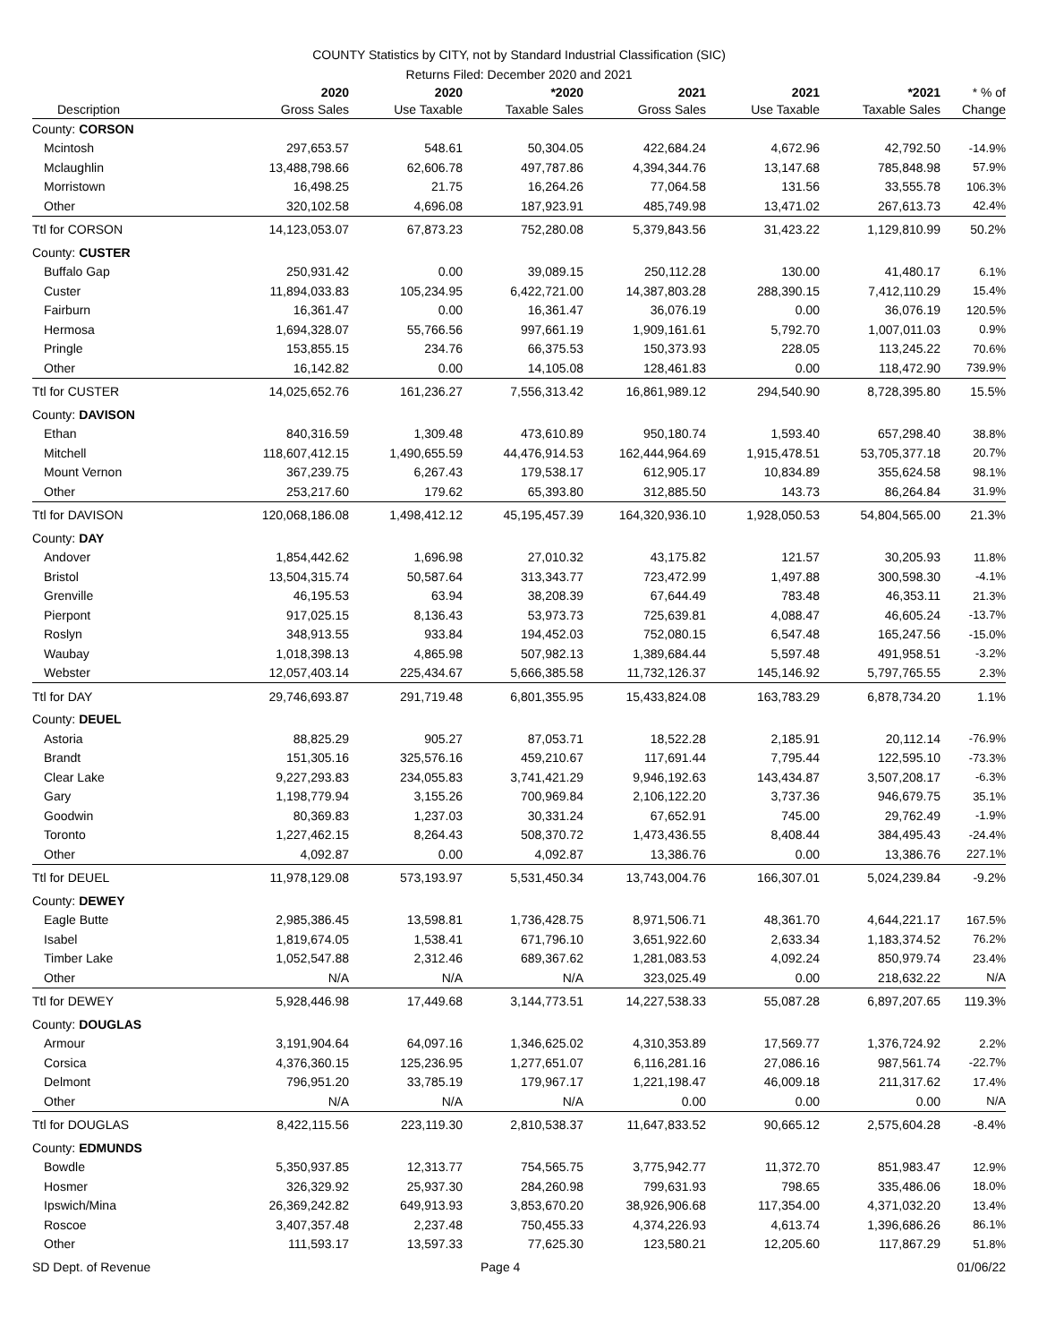COUNTY Statistics by CITY, not by Standard Industrial Classification (SIC)
Returns Filed: December 2020 and 2021
| Description | 2020 Gross Sales | 2020 Use Taxable | *2020 Taxable Sales | 2021 Gross Sales | 2021 Use Taxable | *2021 Taxable Sales | * % of Change |
| --- | --- | --- | --- | --- | --- | --- | --- |
| County: CORSON | | | | | | | |
| Mcintosh | 297,653.57 | 548.61 | 50,304.05 | 422,684.24 | 4,672.96 | 42,792.50 | -14.9% |
| Mclaughlin | 13,488,798.66 | 62,606.78 | 497,787.86 | 4,394,344.76 | 13,147.68 | 785,848.98 | 57.9% |
| Morristown | 16,498.25 | 21.75 | 16,264.26 | 77,064.58 | 131.56 | 33,555.78 | 106.3% |
| Other | 320,102.58 | 4,696.08 | 187,923.91 | 485,749.98 | 13,471.02 | 267,613.73 | 42.4% |
| Ttl for CORSON | 14,123,053.07 | 67,873.23 | 752,280.08 | 5,379,843.56 | 31,423.22 | 1,129,810.99 | 50.2% |
| County: CUSTER | | | | | | | |
| Buffalo Gap | 250,931.42 | 0.00 | 39,089.15 | 250,112.28 | 130.00 | 41,480.17 | 6.1% |
| Custer | 11,894,033.83 | 105,234.95 | 6,422,721.00 | 14,387,803.28 | 288,390.15 | 7,412,110.29 | 15.4% |
| Fairburn | 16,361.47 | 0.00 | 16,361.47 | 36,076.19 | 0.00 | 36,076.19 | 120.5% |
| Hermosa | 1,694,328.07 | 55,766.56 | 997,661.19 | 1,909,161.61 | 5,792.70 | 1,007,011.03 | 0.9% |
| Pringle | 153,855.15 | 234.76 | 66,375.53 | 150,373.93 | 228.05 | 113,245.22 | 70.6% |
| Other | 16,142.82 | 0.00 | 14,105.08 | 128,461.83 | 0.00 | 118,472.90 | 739.9% |
| Ttl for CUSTER | 14,025,652.76 | 161,236.27 | 7,556,313.42 | 16,861,989.12 | 294,540.90 | 8,728,395.80 | 15.5% |
| County: DAVISON | | | | | | | |
| Ethan | 840,316.59 | 1,309.48 | 473,610.89 | 950,180.74 | 1,593.40 | 657,298.40 | 38.8% |
| Mitchell | 118,607,412.15 | 1,490,655.59 | 44,476,914.53 | 162,444,964.69 | 1,915,478.51 | 53,705,377.18 | 20.7% |
| Mount Vernon | 367,239.75 | 6,267.43 | 179,538.17 | 612,905.17 | 10,834.89 | 355,624.58 | 98.1% |
| Other | 253,217.60 | 179.62 | 65,393.80 | 312,885.50 | 143.73 | 86,264.84 | 31.9% |
| Ttl for DAVISON | 120,068,186.08 | 1,498,412.12 | 45,195,457.39 | 164,320,936.10 | 1,928,050.53 | 54,804,565.00 | 21.3% |
| County: DAY | | | | | | | |
| Andover | 1,854,442.62 | 1,696.98 | 27,010.32 | 43,175.82 | 121.57 | 30,205.93 | 11.8% |
| Bristol | 13,504,315.74 | 50,587.64 | 313,343.77 | 723,472.99 | 1,497.88 | 300,598.30 | -4.1% |
| Grenville | 46,195.53 | 63.94 | 38,208.39 | 67,644.49 | 783.48 | 46,353.11 | 21.3% |
| Pierpont | 917,025.15 | 8,136.43 | 53,973.73 | 725,639.81 | 4,088.47 | 46,605.24 | -13.7% |
| Roslyn | 348,913.55 | 933.84 | 194,452.03 | 752,080.15 | 6,547.48 | 165,247.56 | -15.0% |
| Waubay | 1,018,398.13 | 4,865.98 | 507,982.13 | 1,389,684.44 | 5,597.48 | 491,958.51 | -3.2% |
| Webster | 12,057,403.14 | 225,434.67 | 5,666,385.58 | 11,732,126.37 | 145,146.92 | 5,797,765.55 | 2.3% |
| Ttl for DAY | 29,746,693.87 | 291,719.48 | 6,801,355.95 | 15,433,824.08 | 163,783.29 | 6,878,734.20 | 1.1% |
| County: DEUEL | | | | | | | |
| Astoria | 88,825.29 | 905.27 | 87,053.71 | 18,522.28 | 2,185.91 | 20,112.14 | -76.9% |
| Brandt | 151,305.16 | 325,576.16 | 459,210.67 | 117,691.44 | 7,795.44 | 122,595.10 | -73.3% |
| Clear Lake | 9,227,293.83 | 234,055.83 | 3,741,421.29 | 9,946,192.63 | 143,434.87 | 3,507,208.17 | -6.3% |
| Gary | 1,198,779.94 | 3,155.26 | 700,969.84 | 2,106,122.20 | 3,737.36 | 946,679.75 | 35.1% |
| Goodwin | 80,369.83 | 1,237.03 | 30,331.24 | 67,652.91 | 745.00 | 29,762.49 | -1.9% |
| Toronto | 1,227,462.15 | 8,264.43 | 508,370.72 | 1,473,436.55 | 8,408.44 | 384,495.43 | -24.4% |
| Other | 4,092.87 | 0.00 | 4,092.87 | 13,386.76 | 0.00 | 13,386.76 | 227.1% |
| Ttl for DEUEL | 11,978,129.08 | 573,193.97 | 5,531,450.34 | 13,743,004.76 | 166,307.01 | 5,024,239.84 | -9.2% |
| County: DEWEY | | | | | | | |
| Eagle Butte | 2,985,386.45 | 13,598.81 | 1,736,428.75 | 8,971,506.71 | 48,361.70 | 4,644,221.17 | 167.5% |
| Isabel | 1,819,674.05 | 1,538.41 | 671,796.10 | 3,651,922.60 | 2,633.34 | 1,183,374.52 | 76.2% |
| Timber Lake | 1,052,547.88 | 2,312.46 | 689,367.62 | 1,281,083.53 | 4,092.24 | 850,979.74 | 23.4% |
| Other | N/A | N/A | N/A | 323,025.49 | 0.00 | 218,632.22 | N/A |
| Ttl for DEWEY | 5,928,446.98 | 17,449.68 | 3,144,773.51 | 14,227,538.33 | 55,087.28 | 6,897,207.65 | 119.3% |
| County: DOUGLAS | | | | | | | |
| Armour | 3,191,904.64 | 64,097.16 | 1,346,625.02 | 4,310,353.89 | 17,569.77 | 1,376,724.92 | 2.2% |
| Corsica | 4,376,360.15 | 125,236.95 | 1,277,651.07 | 6,116,281.16 | 27,086.16 | 987,561.74 | -22.7% |
| Delmont | 796,951.20 | 33,785.19 | 179,967.17 | 1,221,198.47 | 46,009.18 | 211,317.62 | 17.4% |
| Other | N/A | N/A | N/A | 0.00 | 0.00 | 0.00 | N/A |
| Ttl for DOUGLAS | 8,422,115.56 | 223,119.30 | 2,810,538.37 | 11,647,833.52 | 90,665.12 | 2,575,604.28 | -8.4% |
| County: EDMUNDS | | | | | | | |
| Bowdle | 5,350,937.85 | 12,313.77 | 754,565.75 | 3,775,942.77 | 11,372.70 | 851,983.47 | 12.9% |
| Hosmer | 326,329.92 | 25,937.30 | 284,260.98 | 799,631.93 | 798.65 | 335,486.06 | 18.0% |
| Ipswich/Mina | 26,369,242.82 | 649,913.93 | 3,853,670.20 | 38,926,906.68 | 117,354.00 | 4,371,032.20 | 13.4% |
| Roscoe | 3,407,357.48 | 2,237.48 | 750,455.33 | 4,374,226.93 | 4,613.74 | 1,396,686.26 | 86.1% |
| Other | 111,593.17 | 13,597.33 | 77,625.30 | 123,580.21 | 12,205.60 | 117,867.29 | 51.8% |
| SD Dept. of Revenue | | | Page 4 | | | | 01/06/22 |